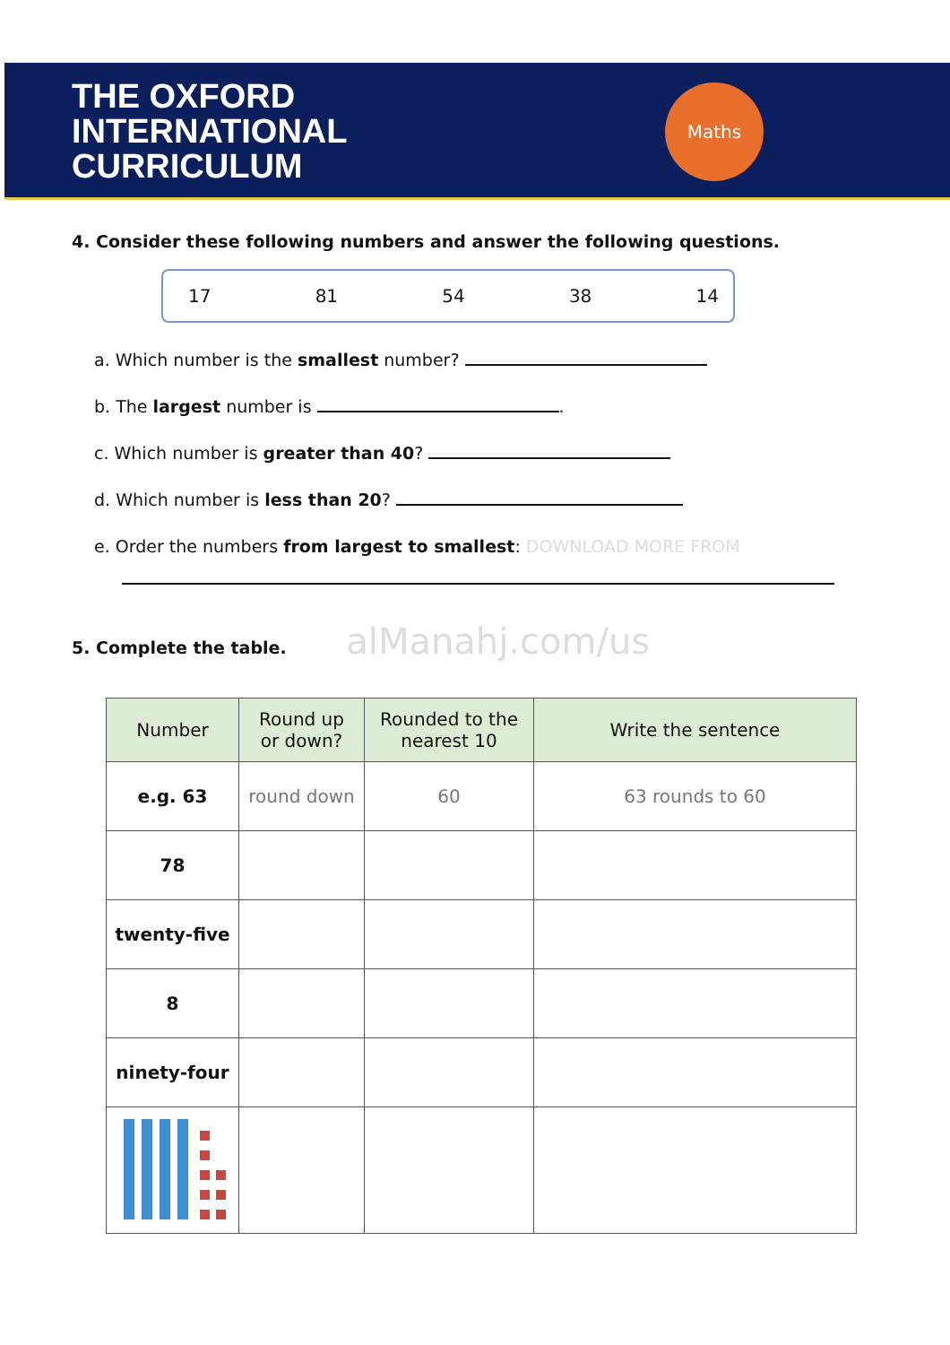Maths
THE OXFORD
INTERNATIONAL
CURRICULUM
4. Consider these following numbers and answer the following questions.
17 81 54 38 14
a. Which number is the smallest number?
b. The largest number is .
c. Which number is greater than 40?
d. Which number is less than 20?
e. Order the numbers from largest to smallest: DOWNLOAD MORE FROM
5. Complete the table. alManahj.com/us
| Number | Round up or down? | Rounded to the nearest 10 | Write the sentence |
| --- | --- | --- | --- |
| e.g. 63 | round down | 60 | 63 rounds to 60 |
| 78 | | | |
| twenty-five | | | |
| 8 | | | |
| ninety-four | | | |